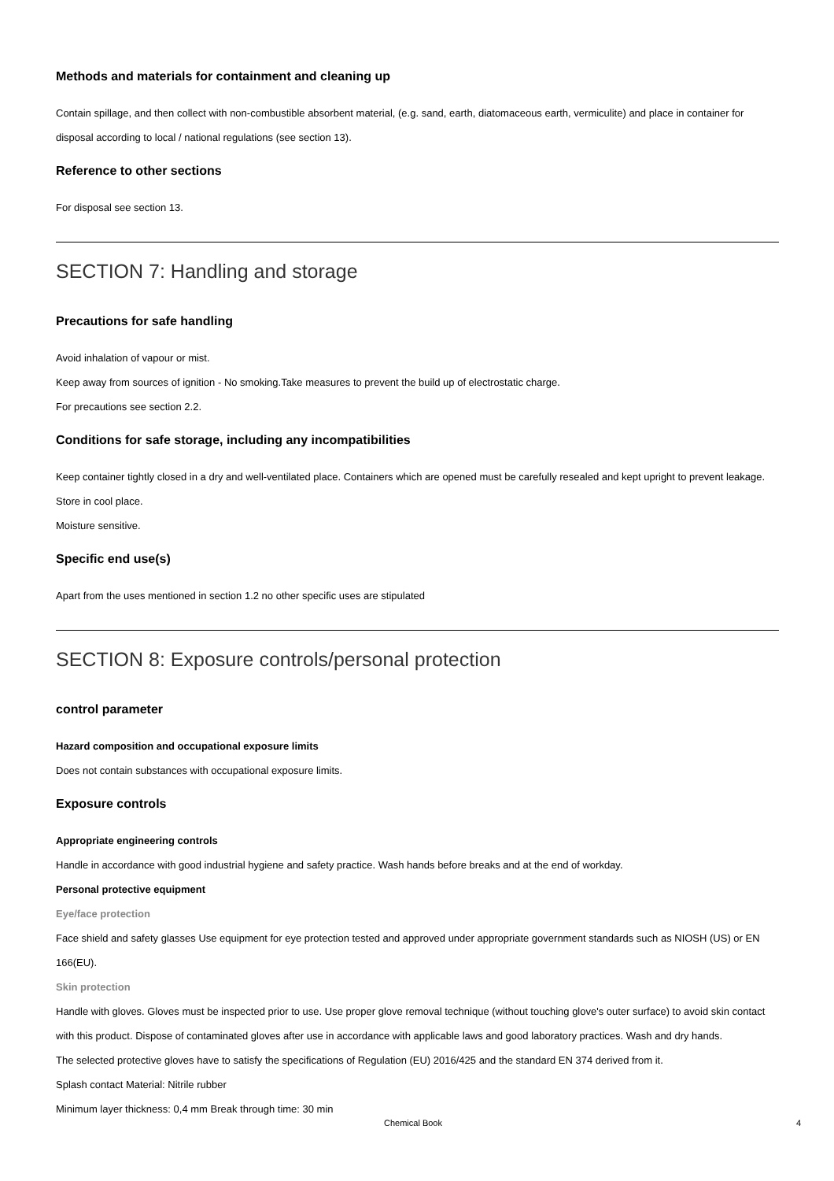Methods and materials for containment and cleaning up
Contain spillage, and then collect with non-combustible absorbent material, (e.g. sand, earth, diatomaceous earth, vermiculite) and place in container for disposal according to local / national regulations (see section 13).
Reference to other sections
For disposal see section 13.
SECTION 7: Handling and storage
Precautions for safe handling
Avoid inhalation of vapour or mist.
Keep away from sources of ignition - No smoking.Take measures to prevent the build up of electrostatic charge.
For precautions see section 2.2.
Conditions for safe storage, including any incompatibilities
Keep container tightly closed in a dry and well-ventilated place. Containers which are opened must be carefully resealed and kept upright to prevent leakage. Store in cool place.
Moisture sensitive.
Specific end use(s)
Apart from the uses mentioned in section 1.2 no other specific uses are stipulated
SECTION 8: Exposure controls/personal protection
control parameter
Hazard composition and occupational exposure limits
Does not contain substances with occupational exposure limits.
Exposure controls
Appropriate engineering controls
Handle in accordance with good industrial hygiene and safety practice. Wash hands before breaks and at the end of workday.
Personal protective equipment
Eye/face protection
Face shield and safety glasses Use equipment for eye protection tested and approved under appropriate government standards such as NIOSH (US) or EN 166(EU).
Skin protection
Handle with gloves. Gloves must be inspected prior to use. Use proper glove removal technique (without touching glove's outer surface) to avoid skin contact with this product. Dispose of contaminated gloves after use in accordance with applicable laws and good laboratory practices. Wash and dry hands.
The selected protective gloves have to satisfy the specifications of Regulation (EU) 2016/425 and the standard EN 374 derived from it.
Splash contact Material: Nitrile rubber
Minimum layer thickness: 0,4 mm Break through time: 30 min
Chemical Book 4